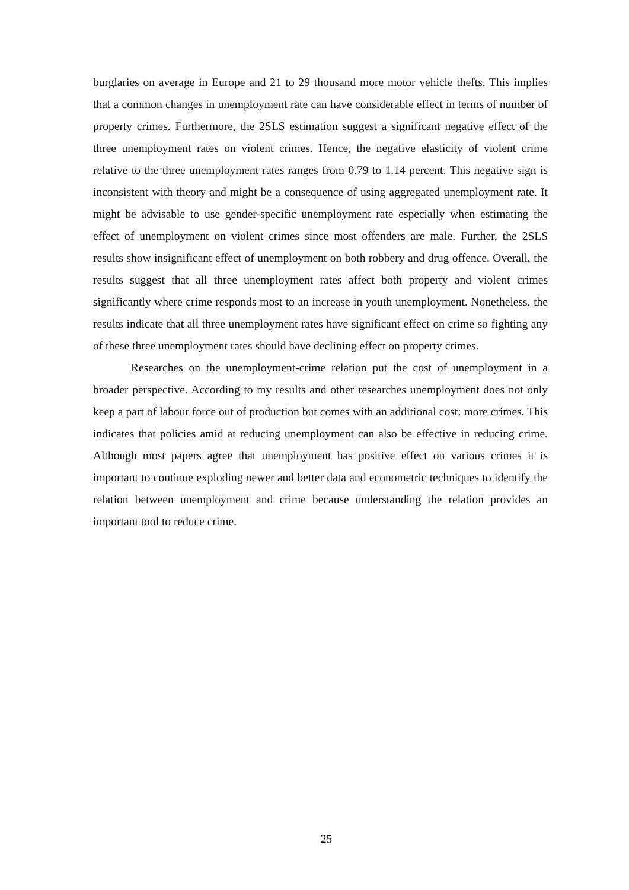burglaries on average in Europe and 21 to 29 thousand more motor vehicle thefts. This implies that a common changes in unemployment rate can have considerable effect in terms of number of property crimes. Furthermore, the 2SLS estimation suggest a significant negative effect of the three unemployment rates on violent crimes. Hence, the negative elasticity of violent crime relative to the three unemployment rates ranges from 0.79 to 1.14 percent. This negative sign is inconsistent with theory and might be a consequence of using aggregated unemployment rate. It might be advisable to use gender-specific unemployment rate especially when estimating the effect of unemployment on violent crimes since most offenders are male. Further, the 2SLS results show insignificant effect of unemployment on both robbery and drug offence. Overall, the results suggest that all three unemployment rates affect both property and violent crimes significantly where crime responds most to an increase in youth unemployment. Nonetheless, the results indicate that all three unemployment rates have significant effect on crime so fighting any of these three unemployment rates should have declining effect on property crimes.
Researches on the unemployment-crime relation put the cost of unemployment in a broader perspective. According to my results and other researches unemployment does not only keep a part of labour force out of production but comes with an additional cost: more crimes. This indicates that policies amid at reducing unemployment can also be effective in reducing crime. Although most papers agree that unemployment has positive effect on various crimes it is important to continue exploding newer and better data and econometric techniques to identify the relation between unemployment and crime because understanding the relation provides an important tool to reduce crime.
25